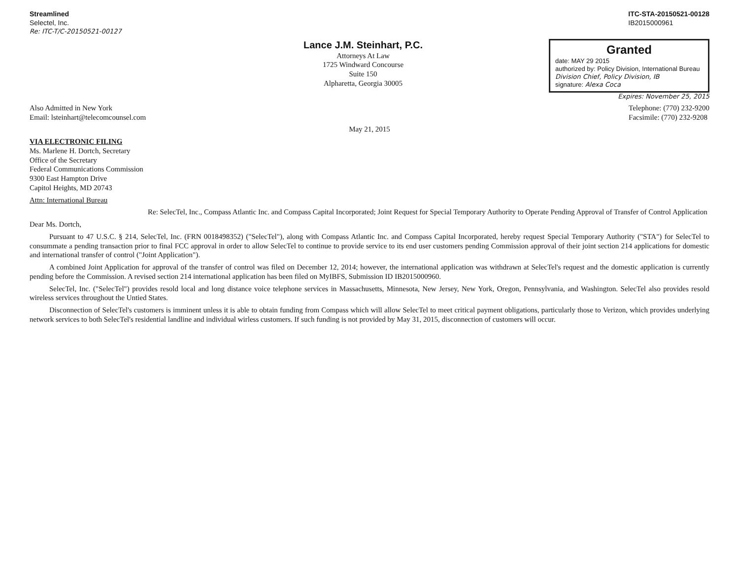Streamlined
Selectel, Inc.
Re: ITC-T/C-20150521-00127
ITC-STA-20150521-00128
IB2015000961
Lance J.M. Steinhart, P.C.
Attorneys At Law
1725 Windward Concourse
Suite 150
Alpharetta, Georgia 30005
Granted
date: MAY 29 2015
authorized by: Policy Division, International Bureau
Division Chief, Policy Division, IB
signature: Alexa Coca
Expires: November 25, 2015
Also Admitted in New York
Email: lsteinhart@telecomcounsel.com
Telephone: (770) 232-9200
Facsimile: (770) 232-9208
May 21, 2015
VIA ELECTRONIC FILING
Ms. Marlene H. Dortch, Secretary
Office of the Secretary
Federal Communications Commission
9300 East Hampton Drive
Capitol Heights, MD 20743
Attn: International Bureau
Re: SelecTel, Inc., Compass Atlantic Inc. and Compass Capital Incorporated; Joint Request for Special Temporary Authority to Operate Pending Approval of Transfer of Control Application
Dear Ms. Dortch,
Pursuant to 47 U.S.C. § 214, SelecTel, Inc. (FRN 0018498352) ("SelecTel"), along with Compass Atlantic Inc. and Compass Capital Incorporated, hereby request Special Temporary Authority ("STA") for SelecTel to consummate a pending transaction prior to final FCC approval in order to allow SelecTel to continue to provide service to its end user customers pending Commission approval of their joint section 214 applications for domestic and international transfer of control ("Joint Application").
A combined Joint Application for approval of the transfer of control was filed on December 12, 2014; however, the international application was withdrawn at SelecTel's request and the domestic application is currently pending before the Commission. A revised section 214 international application has been filed on MyIBFS, Submission ID IB2015000960.
SelecTel, Inc. ("SelecTel") provides resold local and long distance voice telephone services in Massachusetts, Minnesota, New Jersey, New York, Oregon, Pennsylvania, and Washington. SelecTel also provides resold wireless services throughout the Untied States.
Disconnection of SelecTel's customers is imminent unless it is able to obtain funding from Compass which will allow SelecTel to meet critical payment obligations, particularly those to Verizon, which provides underlying network services to both SelecTel's residential landline and individual wirless customers. If such funding is not provided by May 31, 2015, disconnection of customers will occur.